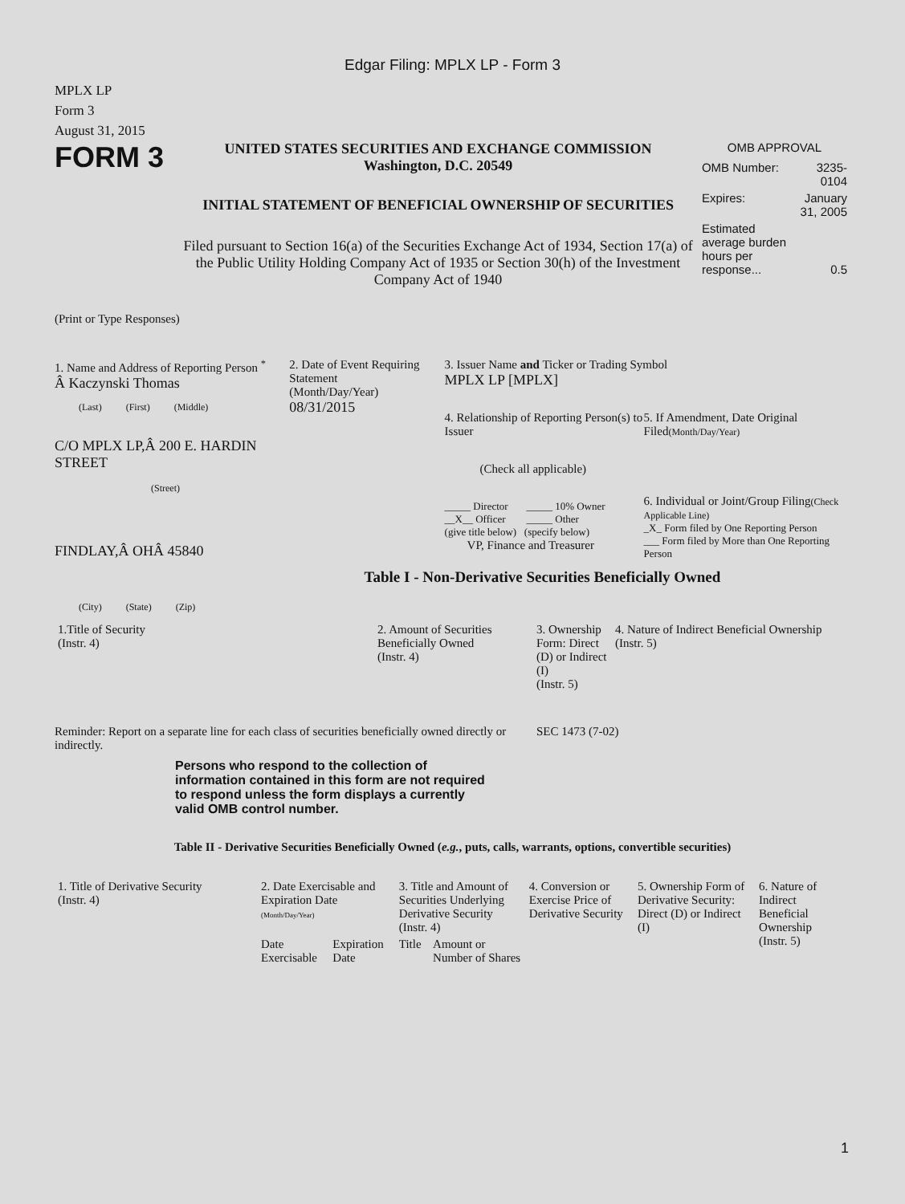Edgar Filing: MPLX LP - Form 3
MPLX LP
Form 3
August 31, 2015
FORM 3
UNITED STATES SECURITIES AND EXCHANGE COMMISSION
Washington, D.C. 20549
INITIAL STATEMENT OF BENEFICIAL OWNERSHIP OF SECURITIES
Filed pursuant to Section 16(a) of the Securities Exchange Act of 1934, Section 17(a) of the Public Utility Holding Company Act of 1935 or Section 30(h) of the Investment Company Act of 1940
OMB APPROVAL
| OMB Number: | 3235-0104 |
| Expires: | January 31, 2005 |
| Estimated average burden hours per response... | 0.5 |
(Print or Type Responses)
1. Name and Address of Reporting Person <sup>*</sup>
Â Kaczynski Thomas
(Last) (First) (Middle)
C/O MPLX LP,Â 200 E. HARDIN STREET
(Street)
FINDLAY,Â OHÂ 45840
(City) (State) (Zip)
2. Date of Event Requiring Statement
(Month/Day/Year)
08/31/2015
3. Issuer Name and Ticker or Trading Symbol
MPLX LP [MPLX]
4. Relationship of Reporting Person(s) to Issuer
(Check all applicable)
_____ Director _____ 10% Owner
__X__ Officer _____ Other
(give title below) (specify below)
VP, Finance and Treasurer
5. If Amendment, Date Original Filed(Month/Day/Year)
6. Individual or Joint/Group Filing(Check Applicable Line)
_X_ Form filed by One Reporting Person
___ Form filed by More than One Reporting Person
Table I - Non-Derivative Securities Beneficially Owned
| 1.Title of Security (Instr. 4) | 2. Amount of Securities Beneficially Owned (Instr. 4) | 3. Ownership Form: Direct (D) or Indirect (I) (Instr. 5) | 4. Nature of Indirect Beneficial Ownership (Instr. 5) |
| --- | --- | --- | --- |
Reminder: Report on a separate line for each class of securities beneficially owned directly or indirectly.
SEC 1473 (7-02)
Persons who respond to the collection of information contained in this form are not required to respond unless the form displays a currently valid OMB control number.
Table II - Derivative Securities Beneficially Owned (e.g., puts, calls, warrants, options, convertible securities)
| 1. Title of Derivative Security (Instr. 4) | 2. Date Exercisable and Expiration Date (Month/Day/Year) | | 3. Title and Amount of Securities Underlying Derivative Security (Instr. 4) | | 4. Conversion or Exercise Price of Derivative Security | 5. Ownership Form of Derivative Security: Direct (D) or Indirect (I) | 6. Nature of Indirect Beneficial Ownership (Instr. 5) |
| --- | --- | --- | --- | --- | --- | --- | --- |
| | Date Exercisable | Expiration Date | Title | Amount or Number of Shares | | | |
1